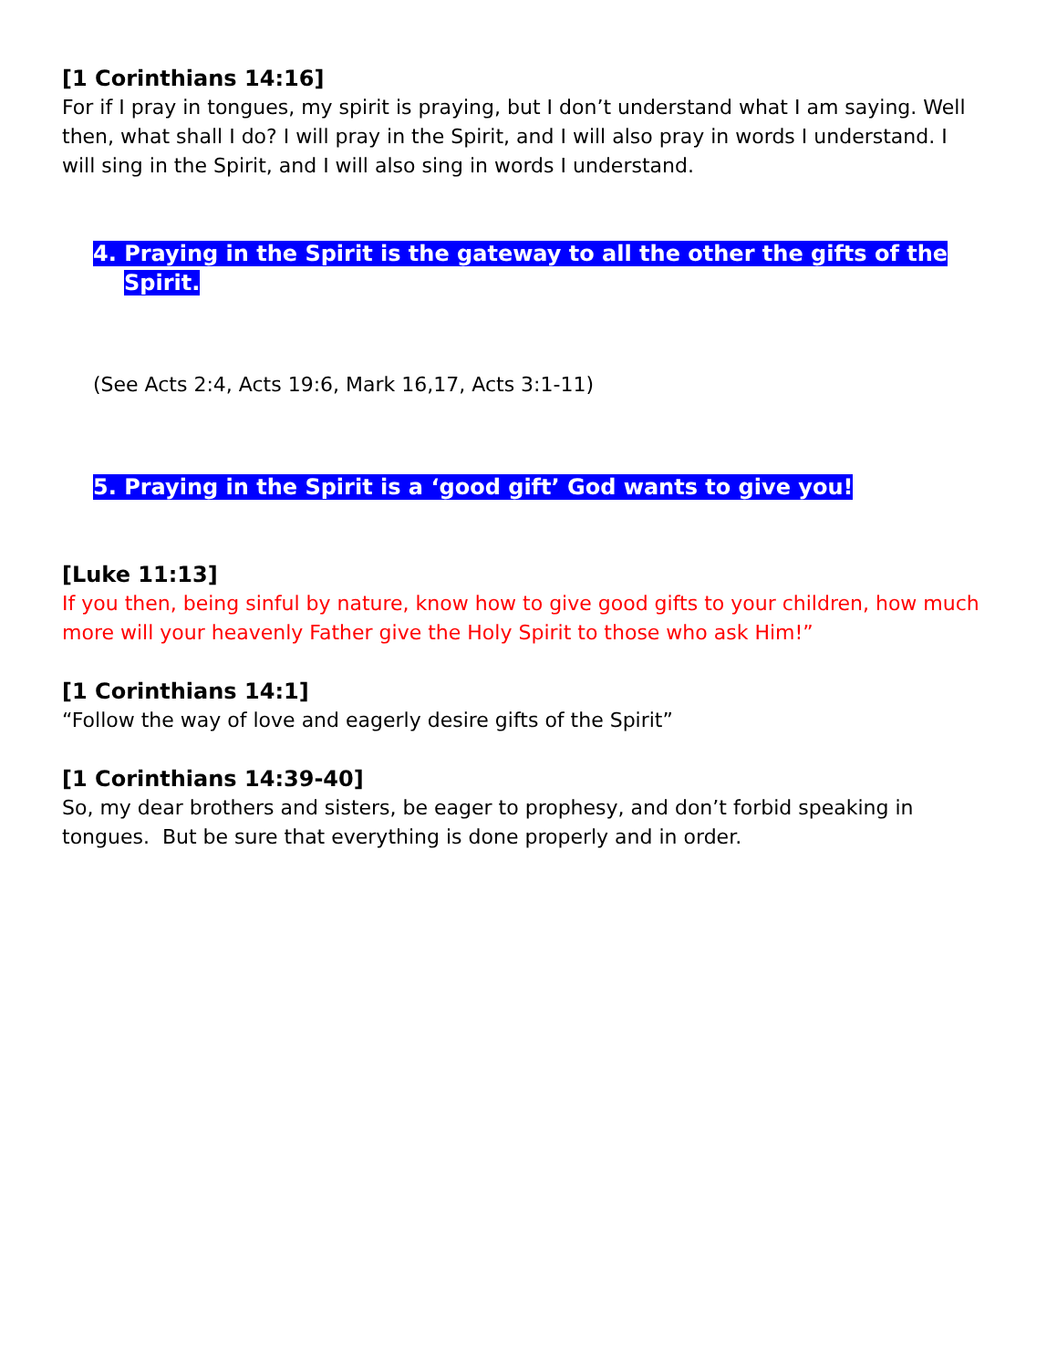[1 Corinthians 14:16]
For if I pray in tongues, my spirit is praying, but I don’t understand what I am saying. Well then, what shall I do? I will pray in the Spirit, and I will also pray in words I understand. I will sing in the Spirit, and I will also sing in words I understand.
4. Praying in the Spirit is the gateway to all the other the gifts of the Spirit.
(See Acts 2:4, Acts 19:6, Mark 16,17, Acts 3:1-11)
5. Praying in the Spirit is a ‘good gift’ God wants to give you!
[Luke 11:13]
If you then, being sinful by nature, know how to give good gifts to your children, how much more will your heavenly Father give the Holy Spirit to those who ask Him!”
[1 Corinthians 14:1]
“Follow the way of love and eagerly desire gifts of the Spirit”
[1 Corinthians 14:39-40]
So, my dear brothers and sisters, be eager to prophesy, and don’t forbid speaking in tongues. But be sure that everything is done properly and in order.